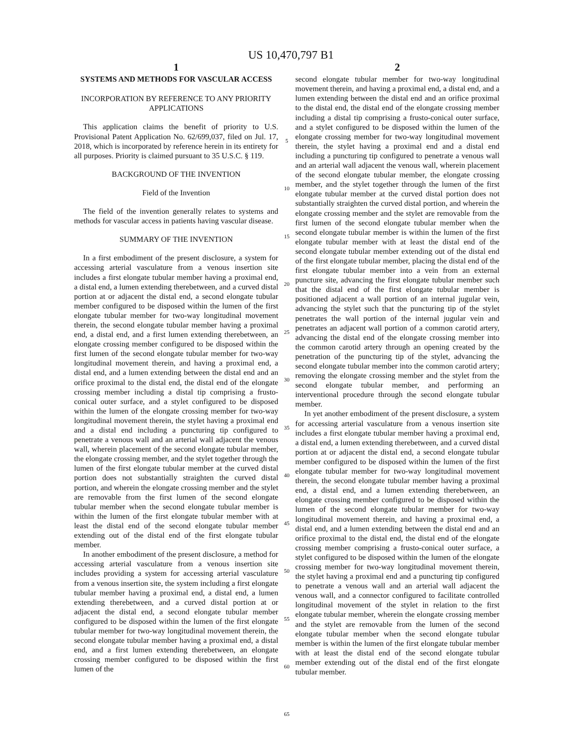US 10,470,797 B1
1
SYSTEMS AND METHODS FOR VASCULAR ACCESS
INCORPORATION BY REFERENCE TO ANY PRIORITY APPLICATIONS
This application claims the benefit of priority to U.S. Provisional Patent Application No. 62/699,037, filed on Jul. 17, 2018, which is incorporated by reference herein in its entirety for all purposes. Priority is claimed pursuant to 35 U.S.C. § 119.
BACKGROUND OF THE INVENTION
Field of the Invention
The field of the invention generally relates to systems and methods for vascular access in patients having vascular disease.
SUMMARY OF THE INVENTION
In a first embodiment of the present disclosure, a system for accessing arterial vasculature from a venous insertion site includes a first elongate tubular member having a proximal end, a distal end, a lumen extending therebetween, and a curved distal portion at or adjacent the distal end, a second elongate tubular member configured to be disposed within the lumen of the first elongate tubular member for two-way longitudinal movement therein, the second elongate tubular member having a proximal end, a distal end, and a first lumen extending therebetween, an elongate crossing member configured to be disposed within the first lumen of the second elongate tubular member for two-way longitudinal movement therein, and having a proximal end, a distal end, and a lumen extending between the distal end and an orifice proximal to the distal end, the distal end of the elongate crossing member including a distal tip comprising a frusto-conical outer surface, and a stylet configured to be disposed within the lumen of the elongate crossing member for two-way longitudinal movement therein, the stylet having a proximal end and a distal end including a puncturing tip configured to penetrate a venous wall and an arterial wall adjacent the venous wall, wherein placement of the second elongate tubular member, the elongate crossing member, and the stylet together through the lumen of the first elongate tubular member at the curved distal portion does not substantially straighten the curved distal portion, and wherein the elongate crossing member and the stylet are removable from the first lumen of the second elongate tubular member when the second elongate tubular member is within the lumen of the first elongate tubular member with at least the distal end of the second elongate tubular member extending out of the distal end of the first elongate tubular member.
In another embodiment of the present disclosure, a method for accessing arterial vasculature from a venous insertion site includes providing a system for accessing arterial vasculature from a venous insertion site, the system including a first elongate tubular member having a proximal end, a distal end, a lumen extending therebetween, and a curved distal portion at or adjacent the distal end, a second elongate tubular member configured to be disposed within the lumen of the first elongate tubular member for two-way longitudinal movement therein, the second elongate tubular member having a proximal end, a distal end, and a first lumen extending therebetween, an elongate crossing member configured to be disposed within the first lumen of the
5
10
15
20
25
30
35
40
45
50
55
60
65
2
second elongate tubular member for two-way longitudinal movement therein, and having a proximal end, a distal end, and a lumen extending between the distal end and an orifice proximal to the distal end, the distal end of the elongate crossing member including a distal tip comprising a frusto-conical outer surface, and a stylet configured to be disposed within the lumen of the elongate crossing member for two-way longitudinal movement therein, the stylet having a proximal end and a distal end including a puncturing tip configured to penetrate a venous wall and an arterial wall adjacent the venous wall, wherein placement of the second elongate tubular member, the elongate crossing member, and the stylet together through the lumen of the first elongate tubular member at the curved distal portion does not substantially straighten the curved distal portion, and wherein the elongate crossing member and the stylet are removable from the first lumen of the second elongate tubular member when the second elongate tubular member is within the lumen of the first elongate tubular member with at least the distal end of the second elongate tubular member extending out of the distal end of the first elongate tubular member, placing the distal end of the first elongate tubular member into a vein from an external puncture site, advancing the first elongate tubular member such that the distal end of the first elongate tubular member is positioned adjacent a wall portion of an internal jugular vein, advancing the stylet such that the puncturing tip of the stylet penetrates the wall portion of the internal jugular vein and penetrates an adjacent wall portion of a common carotid artery, advancing the distal end of the elongate crossing member into the common carotid artery through an opening created by the penetration of the puncturing tip of the stylet, advancing the second elongate tubular member into the common carotid artery; removing the elongate crossing member and the stylet from the second elongate tubular member, and performing an interventional procedure through the second elongate tubular member.
In yet another embodiment of the present disclosure, a system for accessing arterial vasculature from a venous insertion site includes a first elongate tubular member having a proximal end, a distal end, a lumen extending therebetween, and a curved distal portion at or adjacent the distal end, a second elongate tubular member configured to be disposed within the lumen of the first elongate tubular member for two-way longitudinal movement therein, the second elongate tubular member having a proximal end, a distal end, and a lumen extending therebetween, an elongate crossing member configured to be disposed within the lumen of the second elongate tubular member for two-way longitudinal movement therein, and having a proximal end, a distal end, and a lumen extending between the distal end and an orifice proximal to the distal end, the distal end of the elongate crossing member comprising a frusto-conical outer surface, a stylet configured to be disposed within the lumen of the elongate crossing member for two-way longitudinal movement therein, the stylet having a proximal end and a puncturing tip configured to penetrate a venous wall and an arterial wall adjacent the venous wall, and a connector configured to facilitate controlled longitudinal movement of the stylet in relation to the first elongate tubular member, wherein the elongate crossing member and the stylet are removable from the lumen of the second elongate tubular member when the second elongate tubular member is within the lumen of the first elongate tubular member with at least the distal end of the second elongate tubular member extending out of the distal end of the first elongate tubular member.